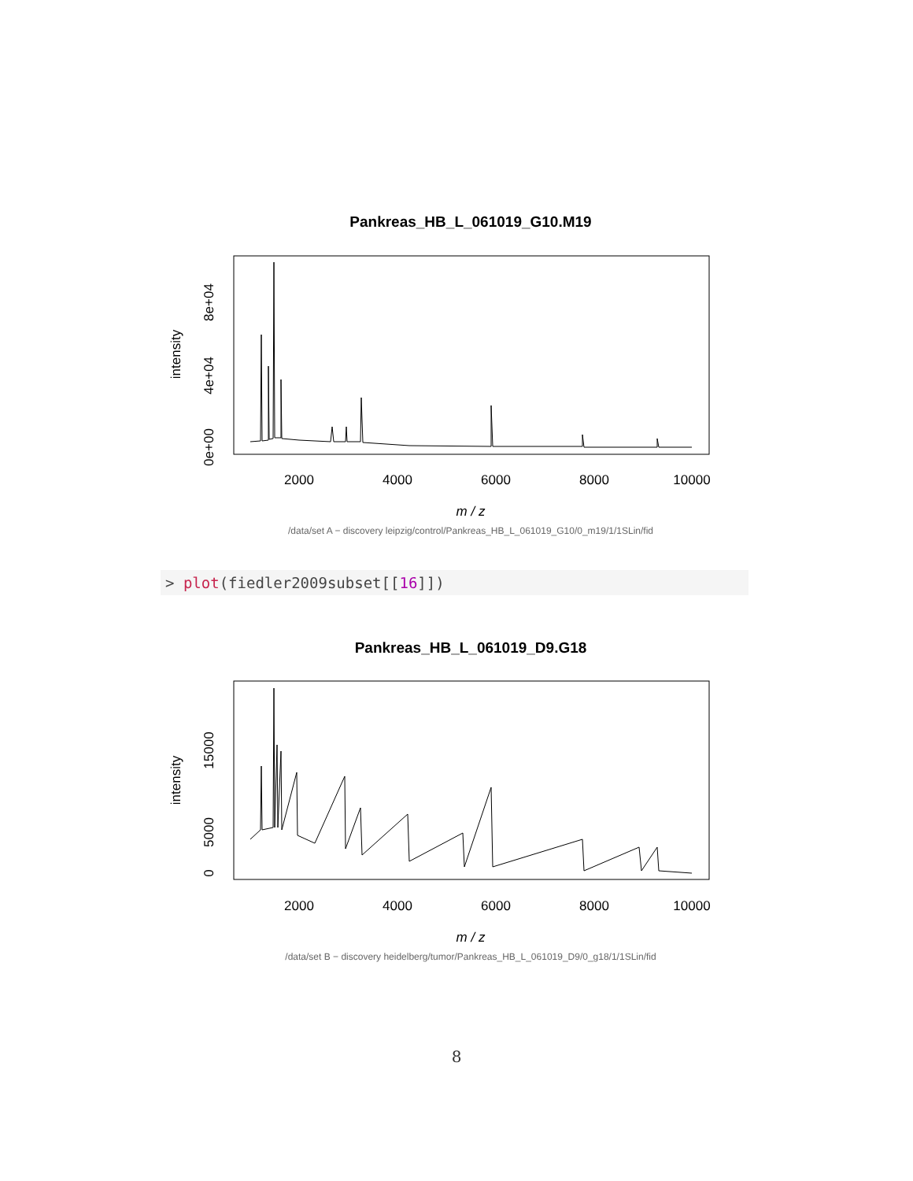Pankreas_HB_L_061019_G10.M19
2000
4000
6000
8000
10000
0e+00
4e+04
8e+04
intensity
m / z
/data/set A − discovery leipzig/control/Pankreas_HB_L_061019_G10/0_m19/1/1SLin/fid
> plot(fiedler2009subset[[16]])
Pankreas_HB_L_061019_D9.G18
2000
4000
6000
8000
10000
0
5000
15000
intensity
m / z
/data/set B − discovery heidelberg/tumor/Pankreas_HB_L_061019_D9/0_g18/1/1SLin/fid
8